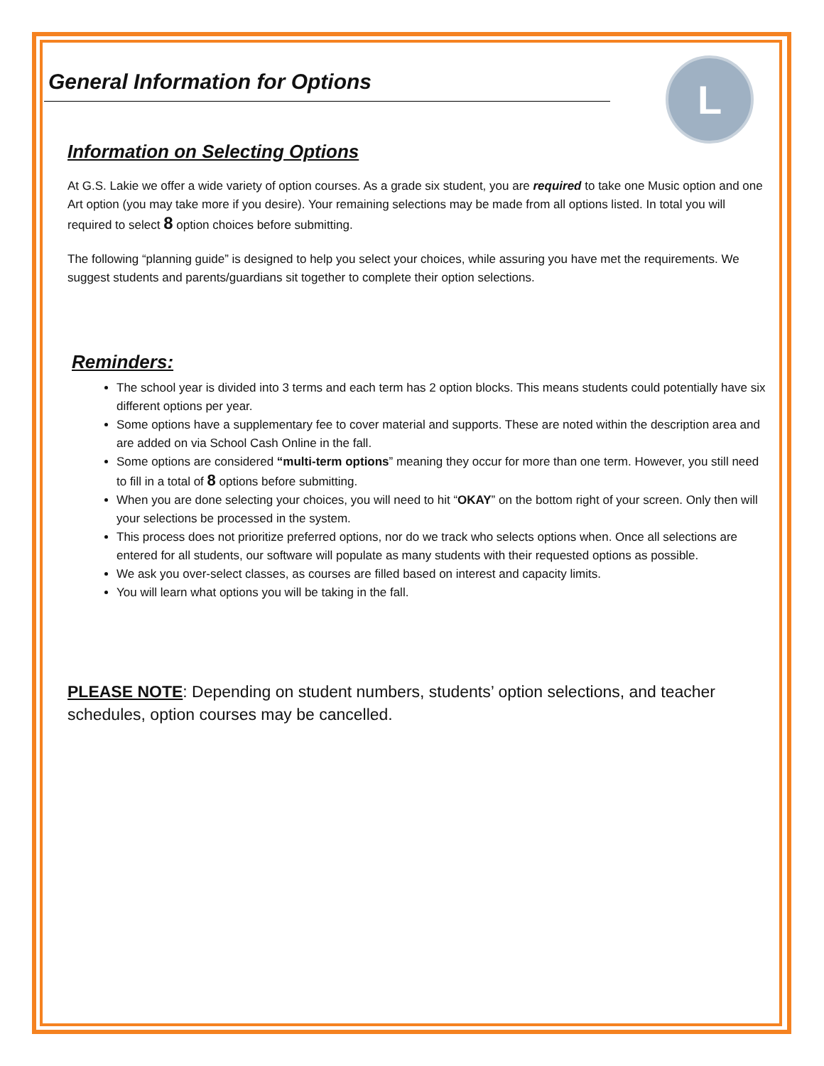L
General Information for Options
Information on Selecting Options
At G.S. Lakie we offer a wide variety of option courses. As a grade six student, you are required to take one Music option and one Art option (you may take more if you desire). Your remaining selections may be made from all options listed. In total you will required to select 8 option choices before submitting.
The following “planning guide” is designed to help you select your choices, while assuring you have met the requirements. We suggest students and parents/guardians sit together to complete their option selections.
Reminders:
The school year is divided into 3 terms and each term has 2 option blocks. This means students could potentially have six different options per year.
Some options have a supplementary fee to cover material and supports. These are noted within the description area and are added on via School Cash Online in the fall.
Some options are considered “multi-term options” meaning they occur for more than one term. However, you still need to fill in a total of 8 options before submitting.
When you are done selecting your choices, you will need to hit “OKAY” on the bottom right of your screen. Only then will your selections be processed in the system.
This process does not prioritize preferred options, nor do we track who selects options when. Once all selections are entered for all students, our software will populate as many students with their requested options as possible.
We ask you over-select classes, as courses are filled based on interest and capacity limits.
You will learn what options you will be taking in the fall.
PLEASE NOTE: Depending on student numbers, students’ option selections, and teacher schedules, option courses may be cancelled.